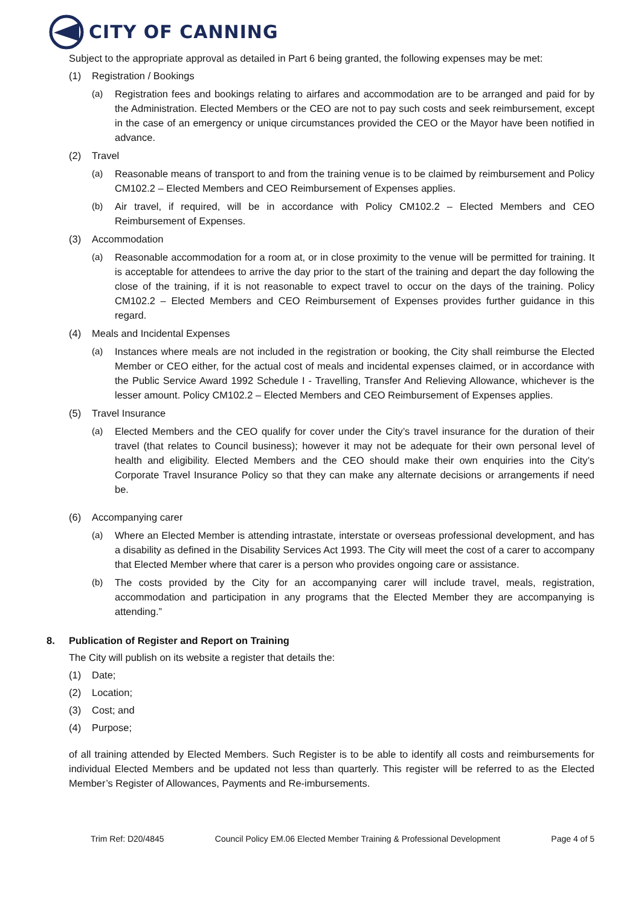CITY OF CANNING
Subject to the appropriate approval as detailed in Part 6 being granted, the following expenses may be met:
(1) Registration / Bookings
(a) Registration fees and bookings relating to airfares and accommodation are to be arranged and paid for by the Administration. Elected Members or the CEO are not to pay such costs and seek reimbursement, except in the case of an emergency or unique circumstances provided the CEO or the Mayor have been notified in advance.
(2) Travel
(a) Reasonable means of transport to and from the training venue is to be claimed by reimbursement and Policy CM102.2 – Elected Members and CEO Reimbursement of Expenses applies.
(b) Air travel, if required, will be in accordance with Policy CM102.2 – Elected Members and CEO Reimbursement of Expenses.
(3) Accommodation
(a) Reasonable accommodation for a room at, or in close proximity to the venue will be permitted for training. It is acceptable for attendees to arrive the day prior to the start of the training and depart the day following the close of the training, if it is not reasonable to expect travel to occur on the days of the training. Policy CM102.2 – Elected Members and CEO Reimbursement of Expenses provides further guidance in this regard.
(4) Meals and Incidental Expenses
(a) Instances where meals are not included in the registration or booking, the City shall reimburse the Elected Member or CEO either, for the actual cost of meals and incidental expenses claimed, or in accordance with the Public Service Award 1992 Schedule I - Travelling, Transfer And Relieving Allowance, whichever is the lesser amount. Policy CM102.2 – Elected Members and CEO Reimbursement of Expenses applies.
(5) Travel Insurance
(a) Elected Members and the CEO qualify for cover under the City’s travel insurance for the duration of their travel (that relates to Council business); however it may not be adequate for their own personal level of health and eligibility. Elected Members and the CEO should make their own enquiries into the City’s Corporate Travel Insurance Policy so that they can make any alternate decisions or arrangements if need be.
(6) Accompanying carer
(a) Where an Elected Member is attending intrastate, interstate or overseas professional development, and has a disability as defined in the Disability Services Act 1993. The City will meet the cost of a carer to accompany that Elected Member where that carer is a person who provides ongoing care or assistance.
(b) The costs provided by the City for an accompanying carer will include travel, meals, registration, accommodation and participation in any programs that the Elected Member they are accompanying is attending.”
8. Publication of Register and Report on Training
The City will publish on its website a register that details the:
(1) Date;
(2) Location;
(3) Cost; and
(4) Purpose;
of all training attended by Elected Members. Such Register is to be able to identify all costs and reimbursements for individual Elected Members and be updated not less than quarterly. This register will be referred to as the Elected Member’s Register of Allowances, Payments and Re-imbursements.
Trim Ref: D20/4845 Council Policy EM.06 Elected Member Training & Professional Development Page 4 of 5